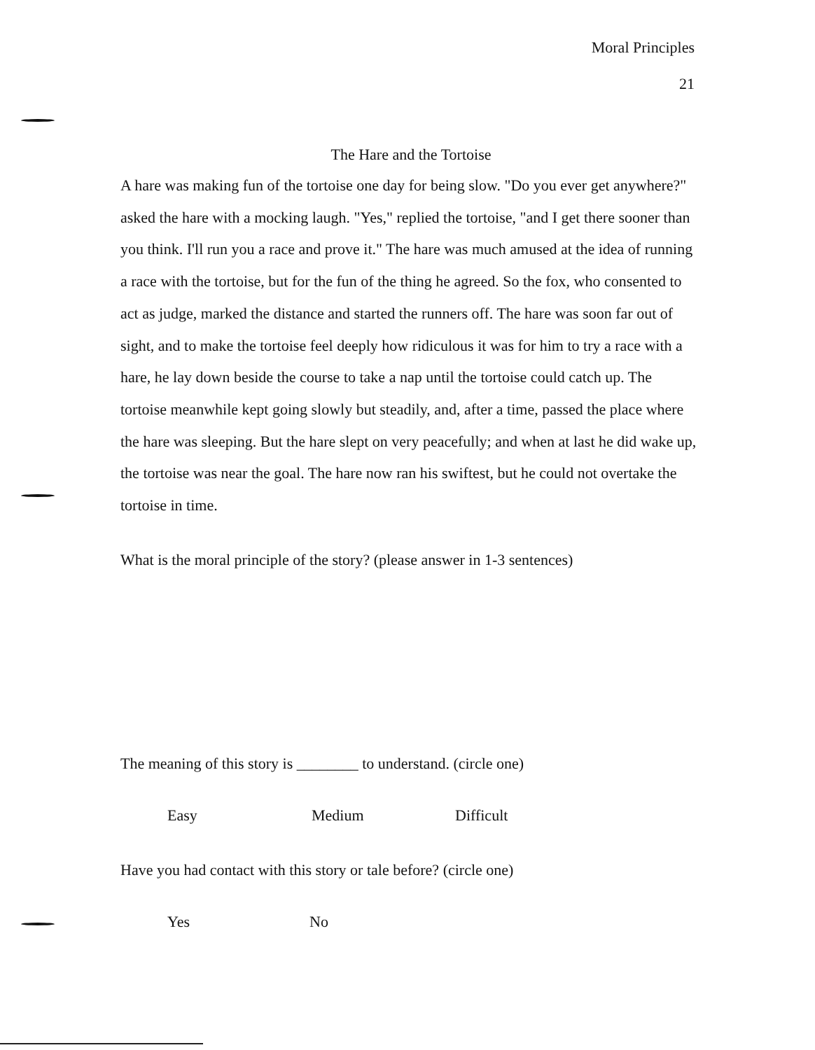Moral Principles
21
The Hare and the Tortoise
A hare was making fun of the tortoise one day for being slow. "Do you ever get anywhere?" asked the hare with a mocking laugh. "Yes," replied the tortoise, "and I get there sooner than you think. I'll run you a race and prove it." The hare was much amused at the idea of running a race with the tortoise, but for the fun of the thing he agreed. So the fox, who consented to act as judge, marked the distance and started the runners off. The hare was soon far out of sight, and to make the tortoise feel deeply how ridiculous it was for him to try a race with a hare, he lay down beside the course to take a nap until the tortoise could catch up. The tortoise meanwhile kept going slowly but steadily, and, after a time, passed the place where the hare was sleeping. But the hare slept on very peacefully; and when at last he did wake up, the tortoise was near the goal. The hare now ran his swiftest, but he could not overtake the tortoise in time.
What is the moral principle of the story? (please answer in 1-3 sentences)
The meaning of this story is ________ to understand. (circle one)
Easy Medium Difficult
Have you had contact with this story or tale before? (circle one)
Yes No